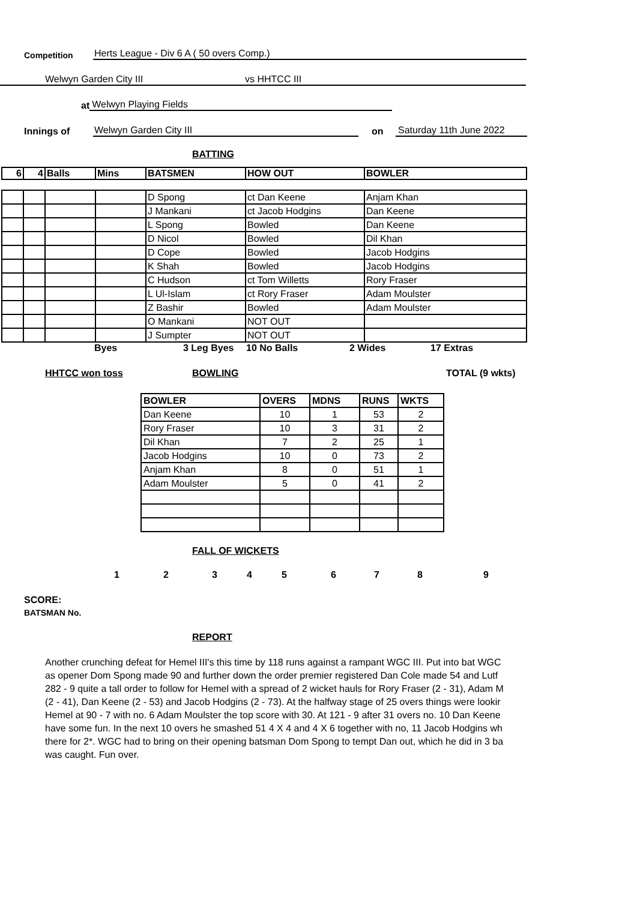Competition Herts League - Div 6 A ( 50 overs Comp.)
Welwyn Garden City III vs HHTCC III
at Welwyn Playing Fields
Innings of Welwyn Garden City III on Saturday 11th June 2022
BATTING
| 6 | 4 | Balls | Mins | BATSMEN | HOW OUT | BOWLER |
| --- | --- | --- | --- | --- | --- | --- |
| | | | | D Spong | ct Dan Keene | Anjam Khan |
| | | | | J Mankani | ct Jacob Hodgins | Dan Keene |
| | | | | L Spong | Bowled | Dan Keene |
| | | | | D Nicol | Bowled | Dil Khan |
| | | | | D Cope | Bowled | Jacob Hodgins |
| | | | | K Shah | Bowled | Jacob Hodgins |
| | | | | C Hudson | ct Tom Willetts | Rory Fraser |
| | | | | L Ul-Islam | ct Rory Fraser | Adam Moulster |
| | | | | Z Bashir | Bowled | Adam Moulster |
| | | | | O Mankani | NOT OUT | |
| | | | | J Sumpter | NOT OUT | |
Byes 3 Leg Byes 10 No Balls 2 Wides 17 Extras
HHTCC won toss BOWLING TOTAL (9 wkts)
| BOWLER | OVERS | MDNS | RUNS | WKTS |
| --- | --- | --- | --- | --- |
| Dan Keene | 10 | 1 | 53 | 2 |
| Rory Fraser | 10 | 3 | 31 | 2 |
| Dil Khan | 7 | 2 | 25 | 1 |
| Jacob Hodgins | 10 | 0 | 73 | 2 |
| Anjam Khan | 8 | 0 | 51 | 1 |
| Adam Moulster | 5 | 0 | 41 | 2 |
FALL OF WICKETS
1 2 3 4 5 6 7 8 9
SCORE:
BATSMAN No.
REPORT
Another crunching defeat for Hemel III's this time by 118 runs against a rampant WGC III. Put into bat WGC
as opener Dom Spong made 90 and further down the order premier registered Dan Cole made 54 and Lutf
282 - 9 quite a tall order to follow for Hemel with a spread of 2 wicket hauls for Rory Fraser (2 - 31), Adam M
(2 - 41), Dan Keene (2 - 53) and Jacob Hodgins (2 - 73). At the halfway stage of 25 overs things were lookir
Hemel at 90 - 7 with no. 6 Adam Moulster the top score with 30. At 121 - 9 after 31 overs no. 10 Dan Keene
have some fun. In the next 10 overs he smashed 51 4 X 4 and 4 X 6 together with no, 11 Jacob Hodgins wh
there for 2*. WGC had to bring on their opening batsman Dom Spong to tempt Dan out, which he did in 3 ba
was caught. Fun over.